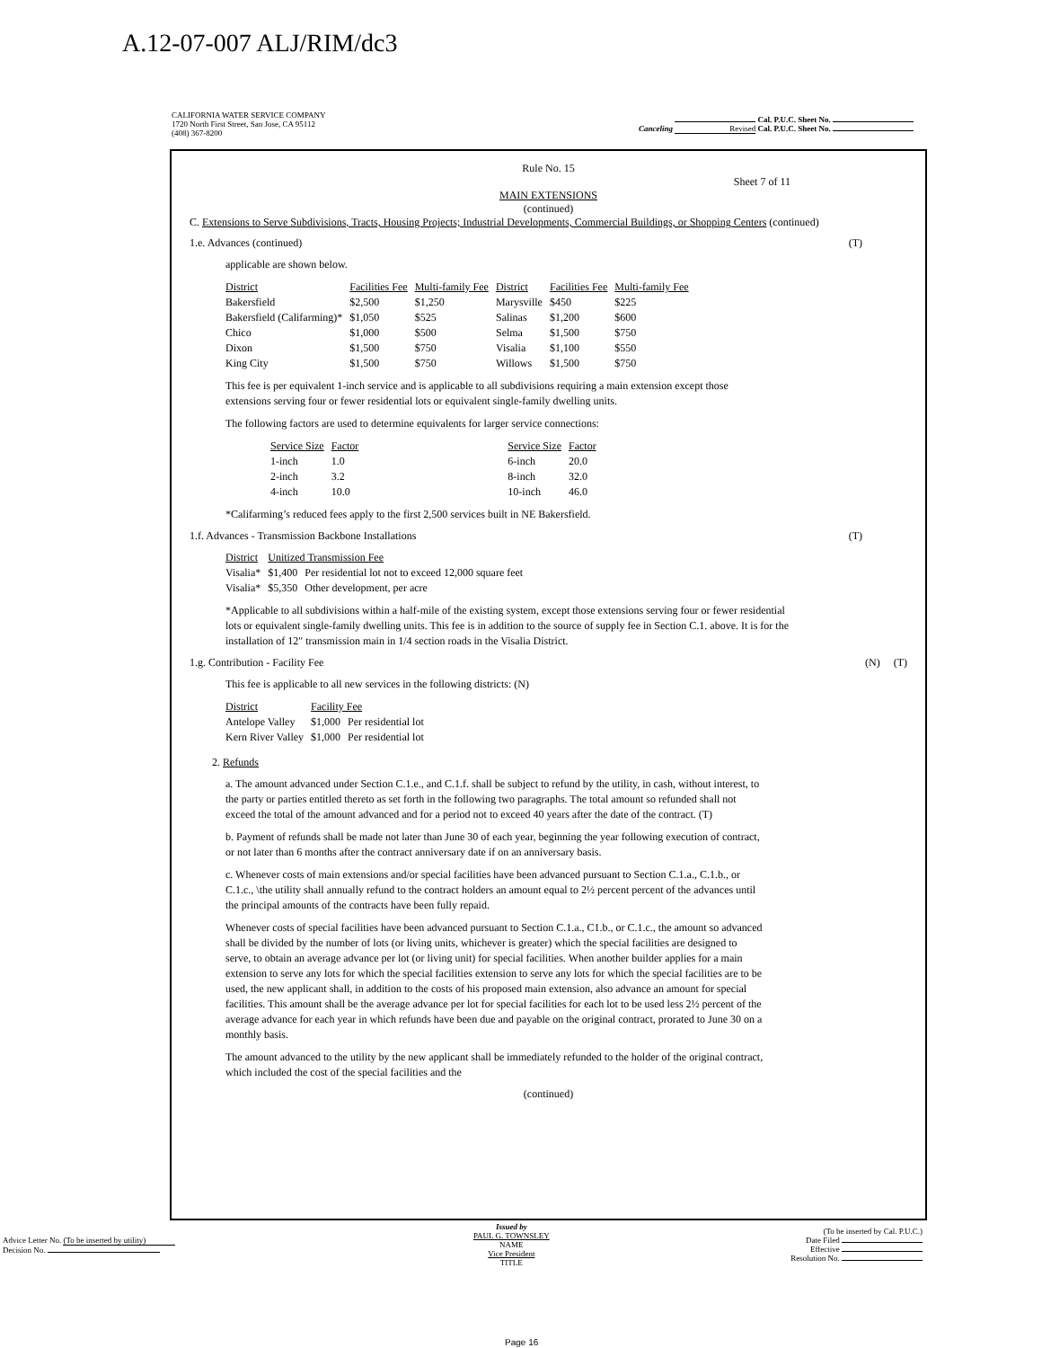A.12-07-007 ALJ/RIM/dc3
| CALIFORNIA WATER SERVICE COMPANY 1720 North First Street, San Jose, CA 95112 (408) 367-8200 | Cal. P.U.C. Sheet No. Canceling Revised Cal. P.U.C. Sheet No. |
Rule No. 15
Sheet 7 of 11
MAIN EXTENSIONS
(continued)
C. Extensions to Serve Subdivisions, Tracts, Housing Projects; Industrial Developments, Commercial Buildings, or Shopping Centers (continued)
1.e. Advances (continued) (T)
applicable are shown below.
| District | Facilities Fee | Multi-family Fee | District | Facilities Fee | Multi-family Fee |
| Bakersfield | $2,500 | $1,250 | Marysville | $450 | $225 |
| Bakersfield (Califarming)* | $1,050 | $525 | Salinas | $1,200 | $600 |
| Chico | $1,000 | $500 | Selma | $1,500 | $750 |
| Dixon | $1,500 | $750 | Visalia | $1,100 | $550 |
| King City | $1,500 | $750 | Willows | $1,500 | $750 |
This fee is per equivalent 1-inch service and is applicable to all subdivisions requiring a main extension except those extensions serving four or fewer residential lots or equivalent single-family dwelling units.
The following factors are used to determine equivalents for larger service connections:
| Service Size | Factor | | Service Size | Factor |
| 1-inch | 1.0 | | 6-inch | 20.0 |
| 2-inch | 3.2 | | 8-inch | 32.0 |
| 4-inch | 10.0 | | 10-inch | 46.0 |
*Califarming’s reduced fees apply to the first 2,500 services built in NE Bakersfield.
1.f. Advances - Transmission Backbone Installations (T)
| District | Unitized Transmission Fee | |
| Visalia* | $1,400 | Per residential lot not to exceed 12,000 square feet |
| Visalia* | $5,350 | Other development, per acre |
*Applicable to all subdivisions within a half-mile of the existing system, except those extensions serving four or fewer residential lots or equivalent single-family dwelling units. This fee is in addition to the source of supply fee in Section C.1. above. It is for the installation of 12" transmission main in 1/4 section roads in the Visalia District.
1.g. Contribution - Facility Fee (N) (T)
This fee is applicable to all new services in the following districts: (N)
| District | Facility Fee | |
| Antelope Valley | $1,000 | Per residential lot |
| Kern River Valley | $1,000 | Per residential lot |
2. Refunds
a. The amount advanced under Section C.1.e., and C.1.f. shall be subject to refund by the utility, in cash, without interest, to the party or parties entitled thereto as set forth in the following two paragraphs. The total amount so refunded shall not exceed the total of the amount advanced and for a period not to exceed 40 years after the date of the contract. (T)
b. Payment of refunds shall be made not later than June 30 of each year, beginning the year following execution of contract, or not later than 6 months after the contract anniversary date if on an anniversary basis.
c. Whenever costs of main extensions and/or special facilities have been advanced pursuant to Section C.1.a., C.1.b., or C.1.c., \the utility shall annually refund to the contract holders an amount equal to 2½ percent percent of the advances until the principal amounts of the contracts have been fully repaid.
Whenever costs of special facilities have been advanced pursuant to Section C.1.a., C1.b., or C.1.c., the amount so advanced shall be divided by the number of lots (or living units, whichever is greater) which the special facilities are designed to serve, to obtain an average advance per lot (or living unit) for special facilities. When another builder applies for a main extension to serve any lots for which the special facilities extension to serve any lots for which the special facilities are to be used, the new applicant shall, in addition to the costs of his proposed main extension, also advance an amount for special facilities. This amount shall be the average advance per lot for special facilities for each lot to be used less 2½ percent of the average advance for each year in which refunds have been due and payable on the original contract, prorated to June 30 on a monthly basis.
The amount advanced to the utility by the new applicant shall be immediately refunded to the holder of the original contract, which included the cost of the special facilities and the
(continued)
| Advice Letter No. (To be inserted by utility) Decision No. | Issued by PAUL G. TOWNSLEY NAME Vice President TITLE | (To be inserted by Cal. P.U.C.) Date Filed Effective Resolution No. |
Page 16